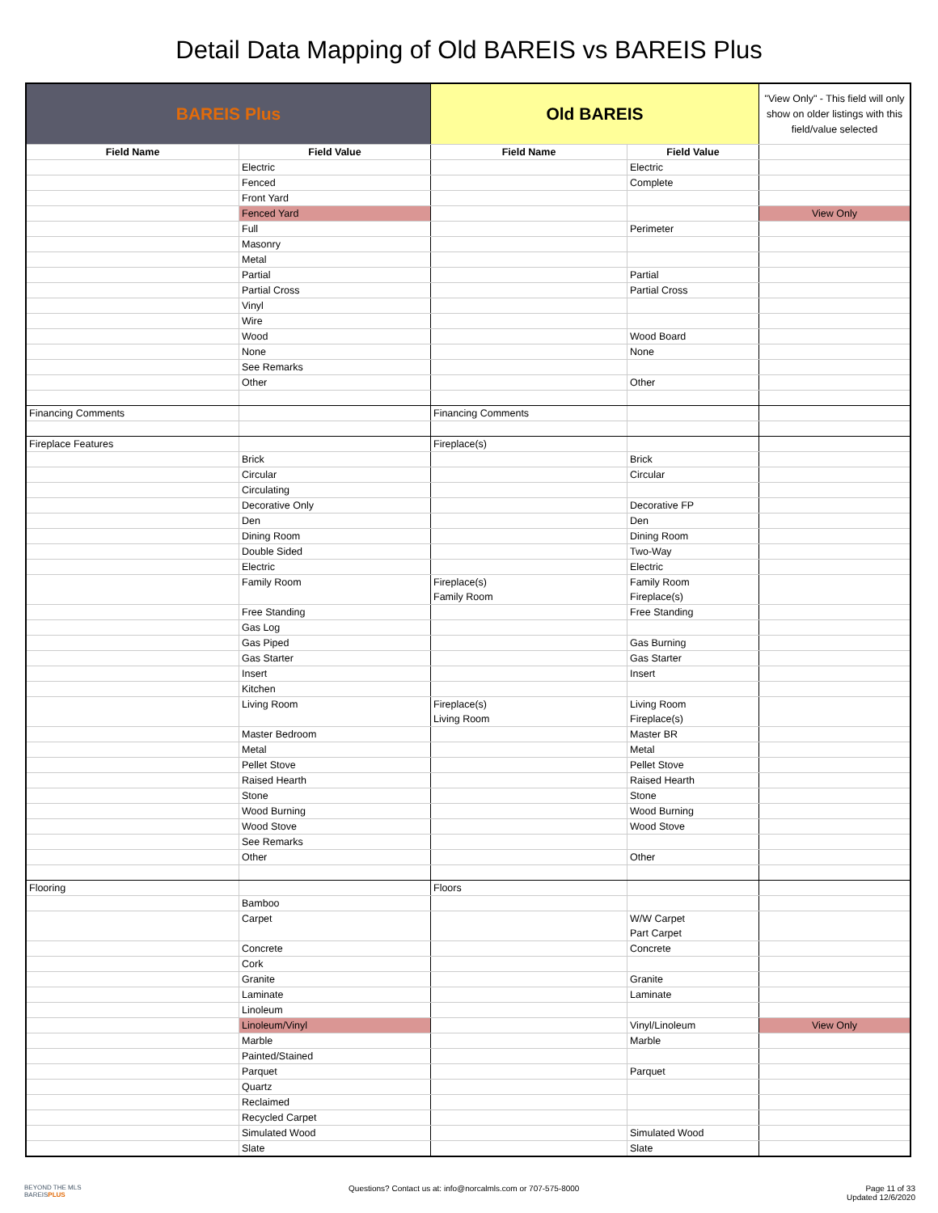Detail Data Mapping of Old BAREIS vs BAREIS Plus
| BAREIS Plus | | Old BAREIS | | "View Only" - This field will only show on older listings with this field/value selected |
| --- | --- | --- | --- | --- |
| Field Name | Field Value | Field Name | Field Value | |
| | Electric | | Electric | |
| | Fenced | | Complete | |
| | Front Yard | | | |
| | Fenced Yard | | | View Only |
| | Full | | Perimeter | |
| | Masonry | | | |
| | Metal | | | |
| | Partial | | Partial | |
| | Partial Cross | | Partial Cross | |
| | Vinyl | | | |
| | Wire | | | |
| | Wood | | Wood Board | |
| | None | | None | |
| | See Remarks | | | |
| | Other | | Other | |
| Financing Comments | | Financing Comments | | |
| Fireplace Features | | Fireplace(s) | | |
| | Brick | | Brick | |
| | Circular | | Circular | |
| | Circulating | | | |
| | Decorative Only | | Decorative FP | |
| | Den | | Den | |
| | Dining Room | | Dining Room | |
| | Double Sided | | Two-Way | |
| | Electric | | Electric | |
| | Family Room | Fireplace(s) Family Room | Family Room Fireplace(s) | |
| | Free Standing | | Free Standing | |
| | Gas Log | | | |
| | Gas Piped | | Gas Burning | |
| | Gas Starter | | Gas Starter | |
| | Insert | | Insert | |
| | Kitchen | | | |
| | Living Room | Fireplace(s) Living Room | Living Room Fireplace(s) | |
| | Master Bedroom | | Master BR | |
| | Metal | | Metal | |
| | Pellet Stove | | Pellet Stove | |
| | Raised Hearth | | Raised Hearth | |
| | Stone | | Stone | |
| | Wood Burning | | Wood Burning | |
| | Wood Stove | | Wood Stove | |
| | See Remarks | | | |
| | Other | | Other | |
| Flooring | | Floors | | |
| | Bamboo | | | |
| | Carpet | | W/W Carpet Part Carpet | |
| | Concrete | | Concrete | |
| | Cork | | | |
| | Granite | | Granite | |
| | Laminate | | Laminate | |
| | Linoleum | | | |
| | Linoleum/Vinyl | | Vinyl/Linoleum | View Only |
| | Marble | | Marble | |
| | Painted/Stained | | | |
| | Parquet | | Parquet | |
| | Quartz | | | |
| | Reclaimed | | | |
| | Recycled Carpet | | | |
| | Simulated Wood | | Simulated Wood | |
| | Slate | | Slate | |
BEYOND THE MLS
BAREISPLUS
Questions? Contact us at: info@norcalmls.com or 707-575-8000
Page 11 of 33
Updated 12/6/2020